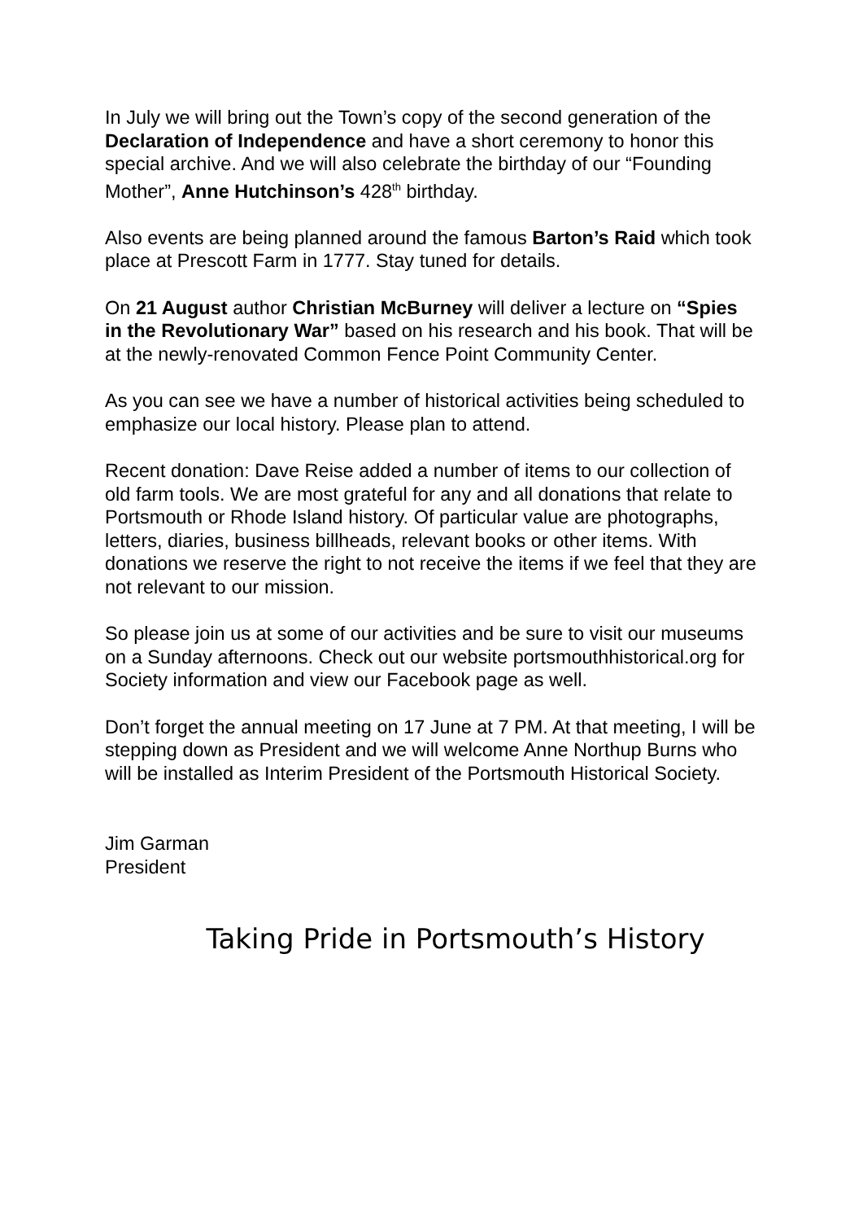In July we will bring out the Town’s copy of the second generation of the Declaration of Independence and have a short ceremony to honor this special archive. And we will also celebrate the birthday of our “Founding Mother”, Anne Hutchinson’s 428<sup>th</sup> birthday.
Also events are being planned around the famous Barton’s Raid which took place at Prescott Farm in 1777. Stay tuned for details.
On 21 August author Christian McBurney will deliver a lecture on “Spies in the Revolutionary War” based on his research and his book. That will be at the newly-renovated Common Fence Point Community Center.
As you can see we have a number of historical activities being scheduled to emphasize our local history. Please plan to attend.
Recent donation: Dave Reise added a number of items to our collection of old farm tools. We are most grateful for any and all donations that relate to Portsmouth or Rhode Island history. Of particular value are photographs, letters, diaries, business billheads, relevant books or other items. With donations we reserve the right to not receive the items if we feel that they are not relevant to our mission.
So please join us at some of our activities and be sure to visit our museums on a Sunday afternoons. Check out our website portsmouthhistorical.org for Society information and view our Facebook page as well.
Don’t forget the annual meeting on 17 June at 7 PM. At that meeting, I will be stepping down as President and we will welcome Anne Northup Burns who will be installed as Interim President of the Portsmouth Historical Society.
Jim Garman
President
Taking Pride in Portsmouth’s History